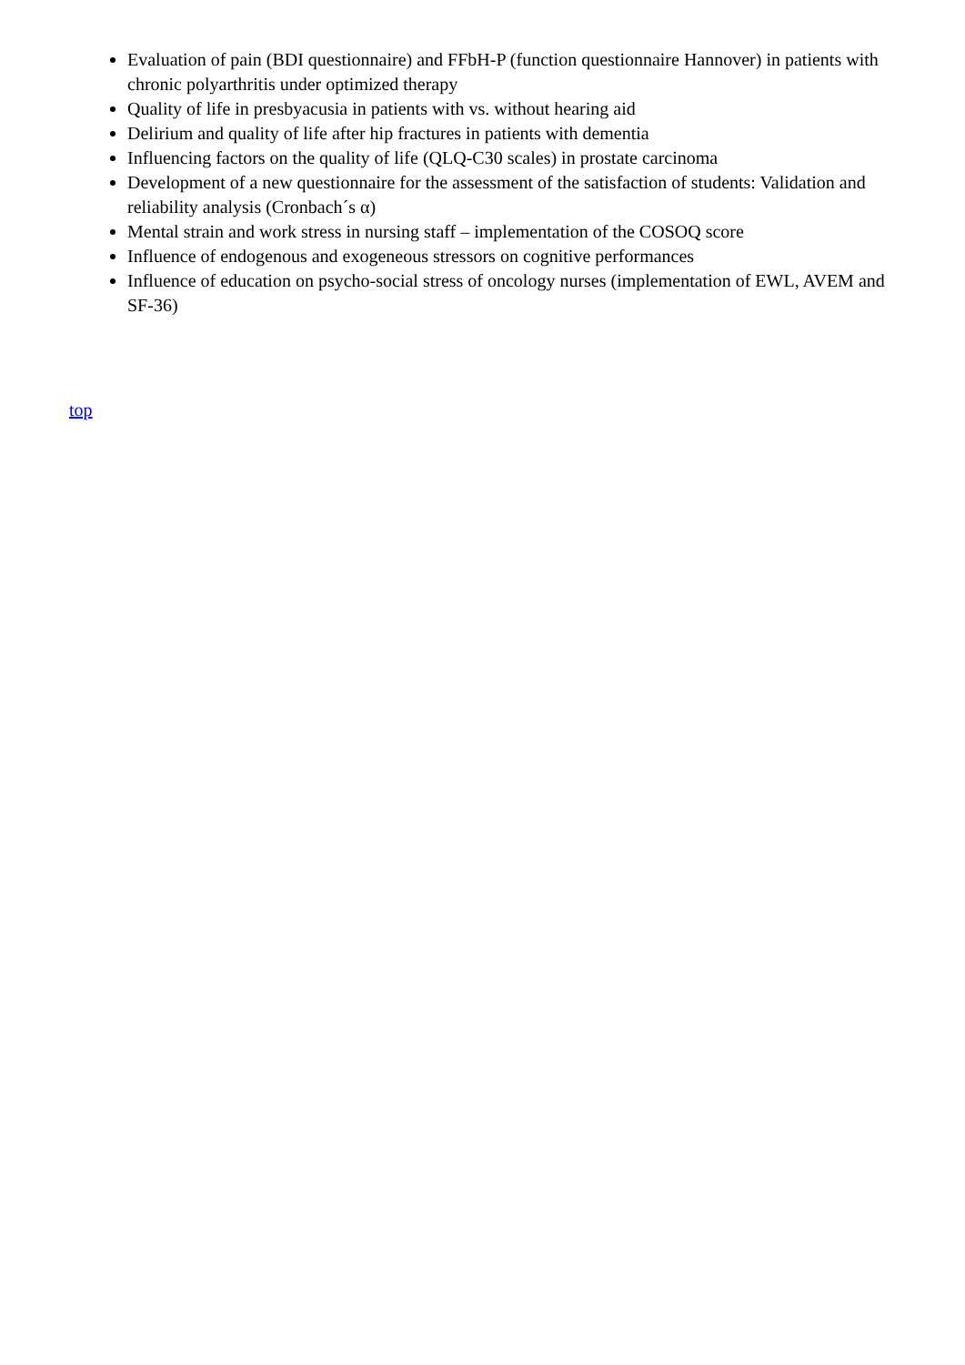Evaluation of pain (BDI questionnaire) and FFbH-P (function questionnaire Hannover) in patients with chronic polyarthritis under optimized therapy
Quality of life in presbyacusia in patients with vs. without hearing aid
Delirium and quality of life after hip fractures in patients with dementia
Influencing factors on the quality of life (QLQ-C30 scales) in prostate carcinoma
Development of a new questionnaire for the assessment of the satisfaction of students: Validation and reliability analysis (Cronbach´s α)
Mental strain and work stress in nursing staff – implementation of the COSOQ score
Influence of endogenous and exogeneous stressors on cognitive performances
Influence of education on psycho-social stress of oncology nurses (implementation of EWL, AVEM and SF-36)
top